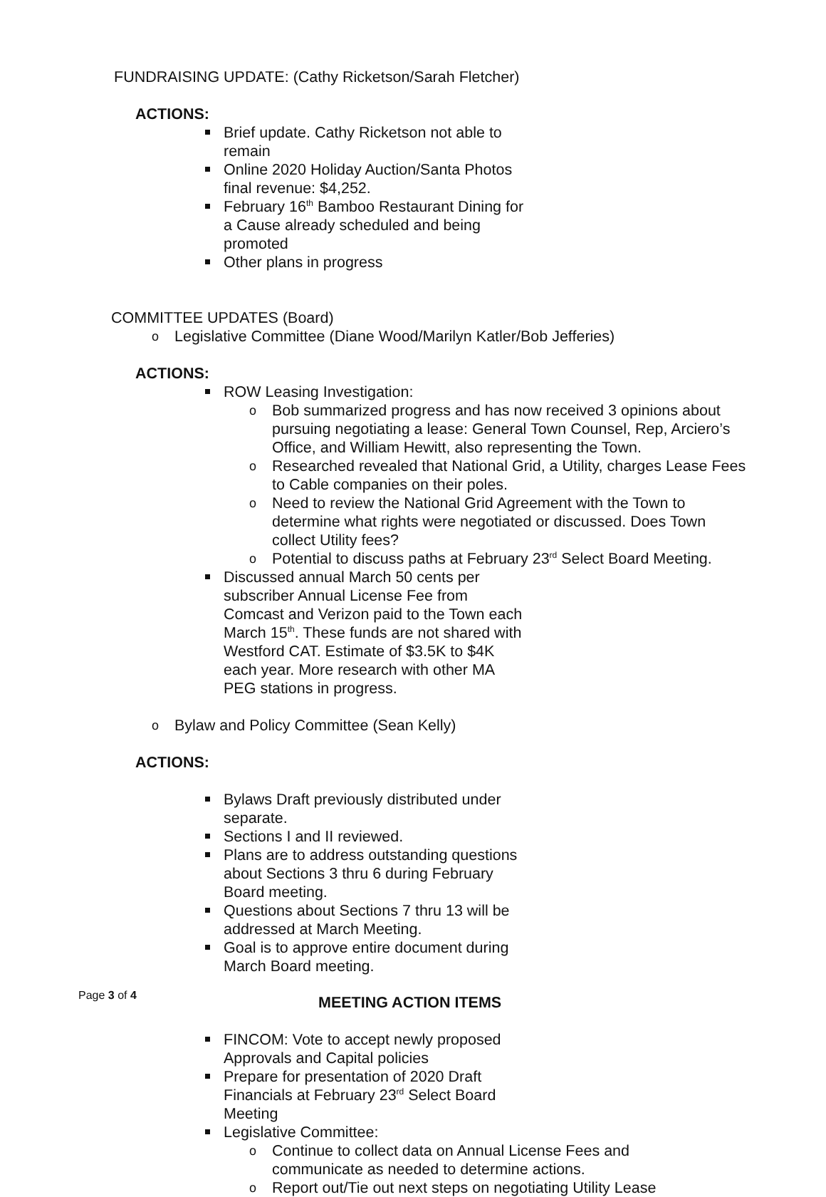FUNDRAISING UPDATE: (Cathy Ricketson/Sarah Fletcher)
ACTIONS:
Brief update. Cathy Ricketson not able to remain
Online 2020 Holiday Auction/Santa Photos final revenue: $4,252.
February 16<sup>th</sup> Bamboo Restaurant Dining for a Cause already scheduled and being promoted
Other plans in progress
COMMITTEE UPDATES (Board)
o Legislative Committee (Diane Wood/Marilyn Katler/Bob Jefferies)
ACTIONS:
ROW Leasing Investigation:
o Bob summarized progress and has now received 3 opinions about pursuing negotiating a lease: General Town Counsel, Rep, Arciero’s Office, and William Hewitt, also representing the Town.
o Researched revealed that National Grid, a Utility, charges Lease Fees to Cable companies on their poles.
o Need to review the National Grid Agreement with the Town to determine what rights were negotiated or discussed. Does Town collect Utility fees?
o Potential to discuss paths at February 23<sup>rd</sup> Select Board Meeting.
Discussed annual March 50 cents per subscriber Annual License Fee from Comcast and Verizon paid to the Town each March 15<sup>th</sup>. These funds are not shared with Westford CAT. Estimate of $3.5K to $4K each year. More research with other MA PEG stations in progress.
o Bylaw and Policy Committee (Sean Kelly)
ACTIONS:
Bylaws Draft previously distributed under separate.
Sections I and II reviewed.
Plans are to address outstanding questions about Sections 3 thru 6 during February Board meeting.
Questions about Sections 7 thru 13 will be addressed at March Meeting.
Goal is to approve entire document during March Board meeting.
MEETING ACTION ITEMS
FINCOM: Vote to accept newly proposed Approvals and Capital policies
Prepare for presentation of 2020 Draft Financials at February 23<sup>rd</sup> Select Board Meeting
Legislative Committee:
o Continue to collect data on Annual License Fees and communicate as needed to determine actions.
o Report out/Tie out next steps on negotiating Utility Lease
Page 3 of 4